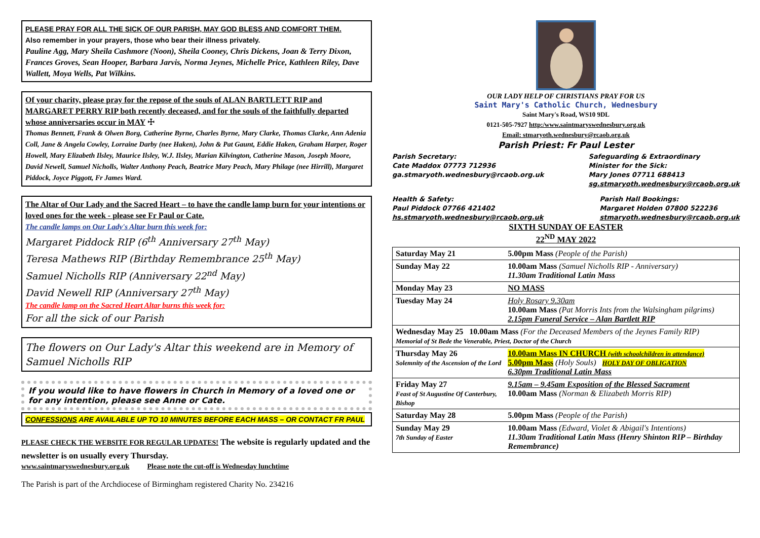PLEASE PRAY FOR ALL THE SICK OF OUR PARISH, MAY GOD BLESS AND COMFORT THEM.
Also remember in your prayers, those who bear their illness privately.
Pauline Agg, Mary Sheila Cashmore (Noon), Sheila Cooney, Chris Dickens, Joan & Terry Dixon, Frances Groves, Sean Hooper, Barbara Jarvis, Norma Jeynes, Michelle Price, Kathleen Riley, Dave Wallett, Moya Wells, Pat Wilkins.
Of your charity, please pray for the repose of the souls of ALAN BARTLETT RIP and MARGARET PERRY RIP both recently deceased, and for the souls of the faithfully departed whose anniversaries occur in MAY ☩
Thomas Bennett, Frank & Olwen Borg, Catherine Byrne, Charles Byrne, Mary Clarke, Thomas Clarke, Ann Adenia Coll, Jane & Angela Cowley, Lorraine Darby (nee Haken), John & Pat Gaunt, Eddie Haken, Graham Harper, Roger Howell, Mary Elizabeth Ilsley, Maurice Ilsley, W.J. Ilsley, Marian Kilvington, Catherine Mason, Joseph Moore, David Newell, Samuel Nicholls, Walter Anthony Peach, Beatrice Mary Peach, Mary Philage (nee Hirrill), Margaret Piddock, Joyce Piggott, Fr James Ward.
The Altar of Our Lady and the Sacred Heart – to have the candle lamp burn for your intentions or loved ones for the week - please see Fr Paul or Cate.
The candle lamps on Our Lady's Altar burn this week for:
Margaret Piddock RIP (6<sup>th</sup> Anniversary 27<sup>th</sup> May)
Teresa Mathews RIP (Birthday Remembrance 25<sup>th</sup> May)
Samuel Nicholls RIP (Anniversary 22<sup>nd</sup> May)
David Newell RIP (Anniversary 27<sup>th</sup> May)
The candle lamp on the Sacred Heart Altar burns this week for:
For all the sick of our Parish
The flowers on Our Lady's Altar this weekend are in Memory of Samuel Nicholls RIP
If you would like to have flowers in Church in Memory of a loved one or for any intention, please see Anne or Cate.
CONFESSIONS ARE AVAILABLE UP TO 10 MINUTES BEFORE EACH MASS – OR CONTACT FR PAUL
PLEASE CHECK THE WEBSITE FOR REGULAR UPDATES! The website is regularly updated and the newsletter is on usually every Thursday.
www.saintmaryswednesbury.org.uk Please note the cut-off is Wednesday lunchtime
The Parish is part of the Archdiocese of Birmingham registered Charity No. 234216
OUR LADY HELP OF CHRISTIANS PRAY FOR US
Saint Mary's Catholic Church, Wednesbury
Saint Mary's Road, WS10 9DL
0121-505-7927 http:/www.saintmaryswednesbury.org.uk
Email: stmaryoth.wednesbury@rcaob.org.uk
Parish Priest: Fr Paul Lester
Parish Secretary:
Cate Maddox 07773 712936
ga.stmaryoth.wednesbury@rcaob.org.uk
Safeguarding & Extraordinary
Minister for the Sick:
Mary Jones 07711 688413
sg.stmaryoth.wednesbury@rcaob.org.uk
Health & Safety:
Paul Piddock 07766 421402
hs.stmaryoth.wednesbury@rcaob.org.uk
Parish Hall Bookings:
Margaret Holden 07800 522236
stmaryoth.wednesbury@rcaob.org.uk
SIXTH SUNDAY OF EASTER
22<sup>ND</sup> MAY 2022
| Saturday May 21 | 5.00pm Mass (People of the Parish) |
| Sunday May 22 | 10.00am Mass (Samuel Nicholls RIP - Anniversary) 11.30am Traditional Latin Mass |
| Monday May 23 | NO MASS |
| Tuesday May 24 | Holy Rosary 9.30am 10.00am Mass (Pat Morris Ints from the Walsingham pilgrims) 2.15pm Funeral Service – Alan Bartlett RIP |
| Wednesday May 25 10.00am Mass (For the Deceased Members of the Jeynes Family RIP) Memorial of St Bede the Venerable, Priest, Doctor of the Church | |
| Thursday May 26 Solemnity of the Ascension of the Lord | 10.00am Mass IN CHURCH (with schoolchildren in attendance) 5.00pm Mass (Holy Souls) HOLY DAY OF OBLIGATION 6.30pm Traditional Latin Mass |
| Friday May 27 Feast of St Augustine Of Canterbury, Bishop | 9.15am – 9.45am Exposition of the Blessed Sacrament 10.00am Mass (Norman & Elizabeth Morris RIP) |
| Saturday May 28 | 5.00pm Mass (People of the Parish) |
| Sunday May 29 7th Sunday of Easter | 10.00am Mass (Edward, Violet & Abigail's Intentions) 11.30am Traditional Latin Mass (Henry Shinton RIP – Birthday Remembrance) |